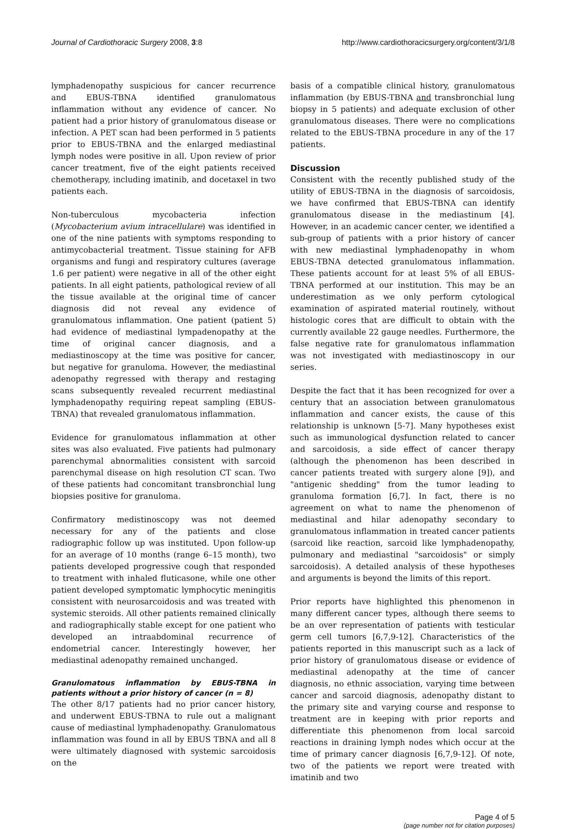Journal of Cardiothoracic Surgery 2008, 3:8 http://www.cardiothoracicsurgery.org/content/3/1/8
lymphadenopathy suspicious for cancer recurrence and EBUS-TBNA identified granulomatous inflammation without any evidence of cancer. No patient had a prior history of granulomatous disease or infection. A PET scan had been performed in 5 patients prior to EBUS-TBNA and the enlarged mediastinal lymph nodes were positive in all. Upon review of prior cancer treatment, five of the eight patients received chemotherapy, including imatinib, and docetaxel in two patients each.
Non-tuberculous mycobacteria infection (Mycobacterium avium intracellulare) was identified in one of the nine patients with symptoms responding to antimycobacterial treatment. Tissue staining for AFB organisms and fungi and respiratory cultures (average 1.6 per patient) were negative in all of the other eight patients. In all eight patients, pathological review of all the tissue available at the original time of cancer diagnosis did not reveal any evidence of granulomatous inflammation. One patient (patient 5) had evidence of mediastinal lympadenopathy at the time of original cancer diagnosis, and a mediastinoscopy at the time was positive for cancer, but negative for granuloma. However, the mediastinal adenopathy regressed with therapy and restaging scans subsequently revealed recurrent mediastinal lymphadenopathy requiring repeat sampling (EBUS-TBNA) that revealed granulomatous inflammation.
Evidence for granulomatous inflammation at other sites was also evaluated. Five patients had pulmonary parenchymal abnormalities consistent with sarcoid parenchymal disease on high resolution CT scan. Two of these patients had concomitant transbronchial lung biopsies positive for granuloma.
Confirmatory medistinoscopy was not deemed necessary for any of the patients and close radiographic follow up was instituted. Upon follow-up for an average of 10 months (range 6–15 month), two patients developed progressive cough that responded to treatment with inhaled fluticasone, while one other patient developed symptomatic lymphocytic meningitis consistent with neurosarcoidosis and was treated with systemic steroids. All other patients remained clinically and radiographically stable except for one patient who developed an intraabdominal recurrence of endometrial cancer. Interestingly however, her mediastinal adenopathy remained unchanged.
Granulomatous inflammation by EBUS-TBNA in patients without a prior history of cancer (n = 8)
The other 8/17 patients had no prior cancer history, and underwent EBUS-TBNA to rule out a malignant cause of mediastinal lymphadenopathy. Granulomatous inflammation was found in all by EBUS TBNA and all 8 were ultimately diagnosed with systemic sarcoidosis on the
basis of a compatible clinical history, granulomatous inflammation (by EBUS-TBNA and transbronchial lung biopsy in 5 patients) and adequate exclusion of other granulomatous diseases. There were no complications related to the EBUS-TBNA procedure in any of the 17 patients.
Discussion
Consistent with the recently published study of the utility of EBUS-TBNA in the diagnosis of sarcoidosis, we have confirmed that EBUS-TBNA can identify granulomatous disease in the mediastinum [4]. However, in an academic cancer center, we identified a sub-group of patients with a prior history of cancer with new mediastinal lymphadenopathy in whom EBUS-TBNA detected granulomatous inflammation. These patients account for at least 5% of all EBUS-TBNA performed at our institution. This may be an underestimation as we only perform cytological examination of aspirated material routinely, without histologic cores that are difficult to obtain with the currently available 22 gauge needles. Furthermore, the false negative rate for granulomatous inflammation was not investigated with mediastinoscopy in our series.
Despite the fact that it has been recognized for over a century that an association between granulomatous inflammation and cancer exists, the cause of this relationship is unknown [5-7]. Many hypotheses exist such as immunological dysfunction related to cancer and sarcoidosis, a side effect of cancer therapy (although the phenomenon has been described in cancer patients treated with surgery alone [9]), and "antigenic shedding" from the tumor leading to granuloma formation [6,7]. In fact, there is no agreement on what to name the phenomenon of mediastinal and hilar adenopathy secondary to granulomatous inflammation in treated cancer patients (sarcoid like reaction, sarcoid like lymphadenopathy, pulmonary and mediastinal "sarcoidosis" or simply sarcoidosis). A detailed analysis of these hypotheses and arguments is beyond the limits of this report.
Prior reports have highlighted this phenomenon in many different cancer types, although there seems to be an over representation of patients with testicular germ cell tumors [6,7,9-12]. Characteristics of the patients reported in this manuscript such as a lack of prior history of granulomatous disease or evidence of mediastinal adenopathy at the time of cancer diagnosis, no ethnic association, varying time between cancer and sarcoid diagnosis, adenopathy distant to the primary site and varying course and response to treatment are in keeping with prior reports and differentiate this phenomenon from local sarcoid reactions in draining lymph nodes which occur at the time of primary cancer diagnosis [6,7,9-12]. Of note, two of the patients we report were treated with imatinib and two
Page 4 of 5
(page number not for citation purposes)